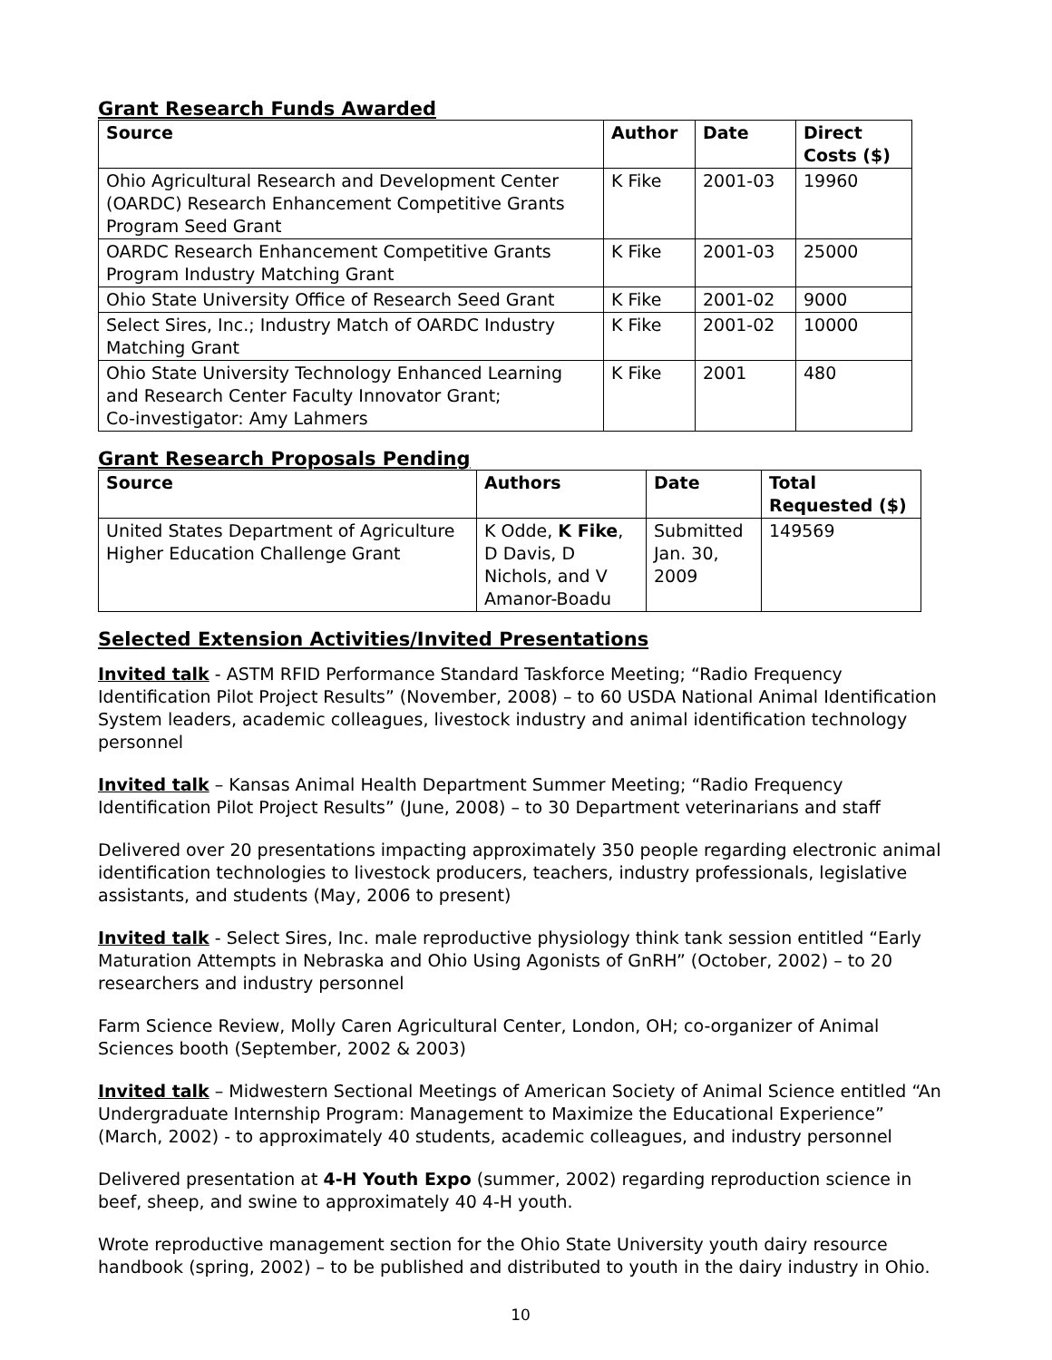Grant Research Funds Awarded
| Source | Author | Date | Direct Costs ($) |
| --- | --- | --- | --- |
| Ohio Agricultural Research and Development Center (OARDC) Research Enhancement Competitive Grants Program Seed Grant | K Fike | 2001-03 | 19960 |
| OARDC Research Enhancement Competitive Grants Program Industry Matching Grant | K Fike | 2001-03 | 25000 |
| Ohio State University Office of Research Seed Grant | K Fike | 2001-02 | 9000 |
| Select Sires, Inc.; Industry Match of OARDC Industry Matching Grant | K Fike | 2001-02 | 10000 |
| Ohio State University Technology Enhanced Learning and Research Center Faculty Innovator Grant; Co-investigator: Amy Lahmers | K Fike | 2001 | 480 |
Grant Research Proposals Pending
| Source | Authors | Date | Total Requested ($) |
| --- | --- | --- | --- |
| United States Department of Agriculture Higher Education Challenge Grant | K Odde, K Fike , D Davis, D Nichols, and V Amanor-Boadu | Submitted Jan. 30, 2009 | 149569 |
Selected Extension Activities/Invited Presentations
Invited talk - ASTM RFID Performance Standard Taskforce Meeting; “Radio Frequency Identification Pilot Project Results” (November, 2008) – to 60 USDA National Animal Identification System leaders, academic colleagues, livestock industry and animal identification technology personnel
Invited talk – Kansas Animal Health Department Summer Meeting; “Radio Frequency Identification Pilot Project Results” (June, 2008) – to 30 Department veterinarians and staff
Delivered over 20 presentations impacting approximately 350 people regarding electronic animal identification technologies to livestock producers, teachers, industry professionals, legislative assistants, and students (May, 2006 to present)
Invited talk - Select Sires, Inc. male reproductive physiology think tank session entitled “Early Maturation Attempts in Nebraska and Ohio Using Agonists of GnRH” (October, 2002) – to 20 researchers and industry personnel
Farm Science Review, Molly Caren Agricultural Center, London, OH; co-organizer of Animal Sciences booth (September, 2002 & 2003)
Invited talk – Midwestern Sectional Meetings of American Society of Animal Science entitled “An Undergraduate Internship Program: Management to Maximize the Educational Experience” (March, 2002) - to approximately 40 students, academic colleagues, and industry personnel
Delivered presentation at 4-H Youth Expo (summer, 2002) regarding reproduction science in beef, sheep, and swine to approximately 40 4-H youth.
Wrote reproductive management section for the Ohio State University youth dairy resource handbook (spring, 2002) – to be published and distributed to youth in the dairy industry in Ohio.
10